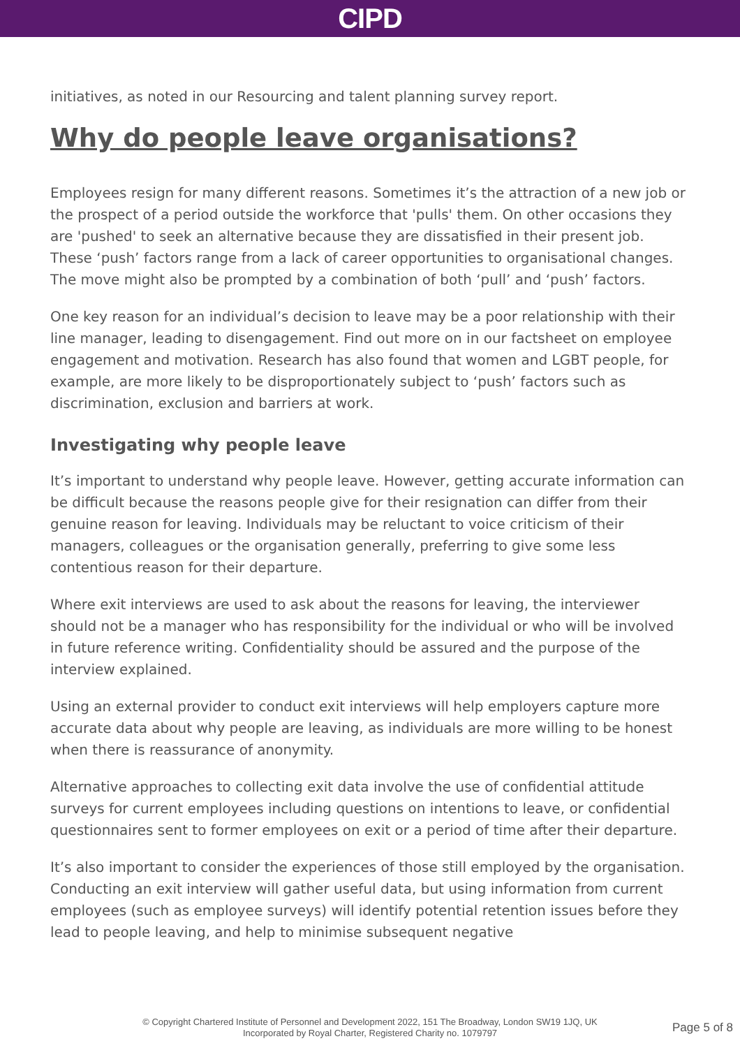CIPD
initiatives, as noted in our Resourcing and talent planning survey report.
Why do people leave organisations?
Employees resign for many different reasons. Sometimes it’s the attraction of a new job or the prospect of a period outside the workforce that 'pulls' them. On other occasions they are 'pushed' to seek an alternative because they are dissatisfied in their present job. These ‘push’ factors range from a lack of career opportunities to organisational changes. The move might also be prompted by a combination of both ‘pull’ and ‘push’ factors.
One key reason for an individual’s decision to leave may be a poor relationship with their line manager, leading to disengagement. Find out more on in our factsheet on employee engagement and motivation. Research has also found that women and LGBT people, for example, are more likely to be disproportionately subject to ‘push’ factors such as discrimination, exclusion and barriers at work.
Investigating why people leave
It’s important to understand why people leave. However, getting accurate information can be difficult because the reasons people give for their resignation can differ from their genuine reason for leaving. Individuals may be reluctant to voice criticism of their managers, colleagues or the organisation generally, preferring to give some less contentious reason for their departure.
Where exit interviews are used to ask about the reasons for leaving, the interviewer should not be a manager who has responsibility for the individual or who will be involved in future reference writing. Confidentiality should be assured and the purpose of the interview explained.
Using an external provider to conduct exit interviews will help employers capture more accurate data about why people are leaving, as individuals are more willing to be honest when there is reassurance of anonymity.
Alternative approaches to collecting exit data involve the use of confidential attitude surveys for current employees including questions on intentions to leave, or confidential questionnaires sent to former employees on exit or a period of time after their departure.
It’s also important to consider the experiences of those still employed by the organisation. Conducting an exit interview will gather useful data, but using information from current employees (such as employee surveys) will identify potential retention issues before they lead to people leaving, and help to minimise subsequent negative
© Copyright Chartered Institute of Personnel and Development 2022, 151 The Broadway, London SW19 1JQ, UK
Incorporated by Royal Charter, Registered Charity no. 1079797
Page 5 of 8